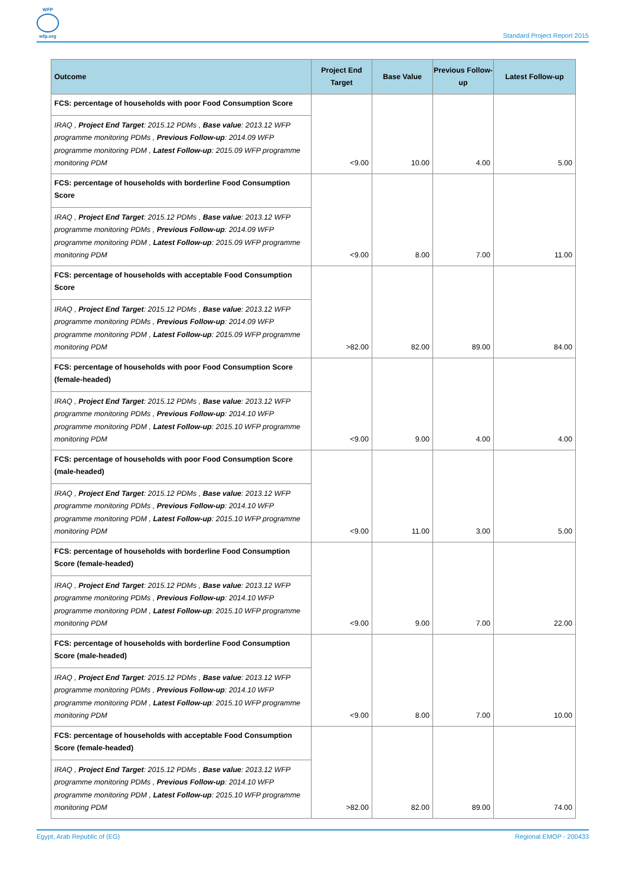WFP
wfp.org
Standard Project Report 2015
| Outcome | Project End Target | Base Value | Previous Follow-up | Latest Follow-up |
| --- | --- | --- | --- | --- |
| FCS: percentage of households with poor Food Consumption Score | <9.00 | 10.00 | 4.00 | 5.00 |
| IRAQ , Project End Target : 2015.12 PDMs , Base value : 2013.12 WFP programme monitoring PDMs , Previous Follow-up : 2014.09 WFP programme monitoring PDM , Latest Follow-up : 2015.09 WFP programme monitoring PDM | | | | |
| FCS: percentage of households with borderline Food Consumption Score | <9.00 | 8.00 | 7.00 | 11.00 |
| IRAQ , Project End Target : 2015.12 PDMs , Base value : 2013.12 WFP programme monitoring PDMs , Previous Follow-up : 2014.09 WFP programme monitoring PDM , Latest Follow-up : 2015.09 WFP programme monitoring PDM | | | | |
| FCS: percentage of households with acceptable Food Consumption Score | >82.00 | 82.00 | 89.00 | 84.00 |
| IRAQ , Project End Target : 2015.12 PDMs , Base value : 2013.12 WFP programme monitoring PDMs , Previous Follow-up : 2014.09 WFP programme monitoring PDM , Latest Follow-up : 2015.09 WFP programme monitoring PDM | | | | |
| FCS: percentage of households with poor Food Consumption Score (female-headed) | <9.00 | 9.00 | 4.00 | 4.00 |
| IRAQ , Project End Target : 2015.12 PDMs , Base value : 2013.12 WFP programme monitoring PDMs , Previous Follow-up : 2014.10 WFP programme monitoring PDM , Latest Follow-up : 2015.10 WFP programme monitoring PDM | | | | |
| FCS: percentage of households with poor Food Consumption Score (male-headed) | <9.00 | 11.00 | 3.00 | 5.00 |
| IRAQ , Project End Target : 2015.12 PDMs , Base value : 2013.12 WFP programme monitoring PDMs , Previous Follow-up : 2014.10 WFP programme monitoring PDM , Latest Follow-up : 2015.10 WFP programme monitoring PDM | | | | |
| FCS: percentage of households with borderline Food Consumption Score (female-headed) | <9.00 | 9.00 | 7.00 | 22.00 |
| IRAQ , Project End Target : 2015.12 PDMs , Base value : 2013.12 WFP programme monitoring PDMs , Previous Follow-up : 2014.10 WFP programme monitoring PDM , Latest Follow-up : 2015.10 WFP programme monitoring PDM | | | | |
| FCS: percentage of households with borderline Food Consumption Score (male-headed) | <9.00 | 8.00 | 7.00 | 10.00 |
| IRAQ , Project End Target : 2015.12 PDMs , Base value : 2013.12 WFP programme monitoring PDMs , Previous Follow-up : 2014.10 WFP programme monitoring PDM , Latest Follow-up : 2015.10 WFP programme monitoring PDM | | | | |
| FCS: percentage of households with acceptable Food Consumption Score (female-headed) | >82.00 | 82.00 | 89.00 | 74.00 |
| IRAQ , Project End Target : 2015.12 PDMs , Base value : 2013.12 WFP programme monitoring PDMs , Previous Follow-up : 2014.10 WFP programme monitoring PDM , Latest Follow-up : 2015.10 WFP programme monitoring PDM | | | | |
Egypt, Arab Republic of (EG) Regional EMOP - 200433